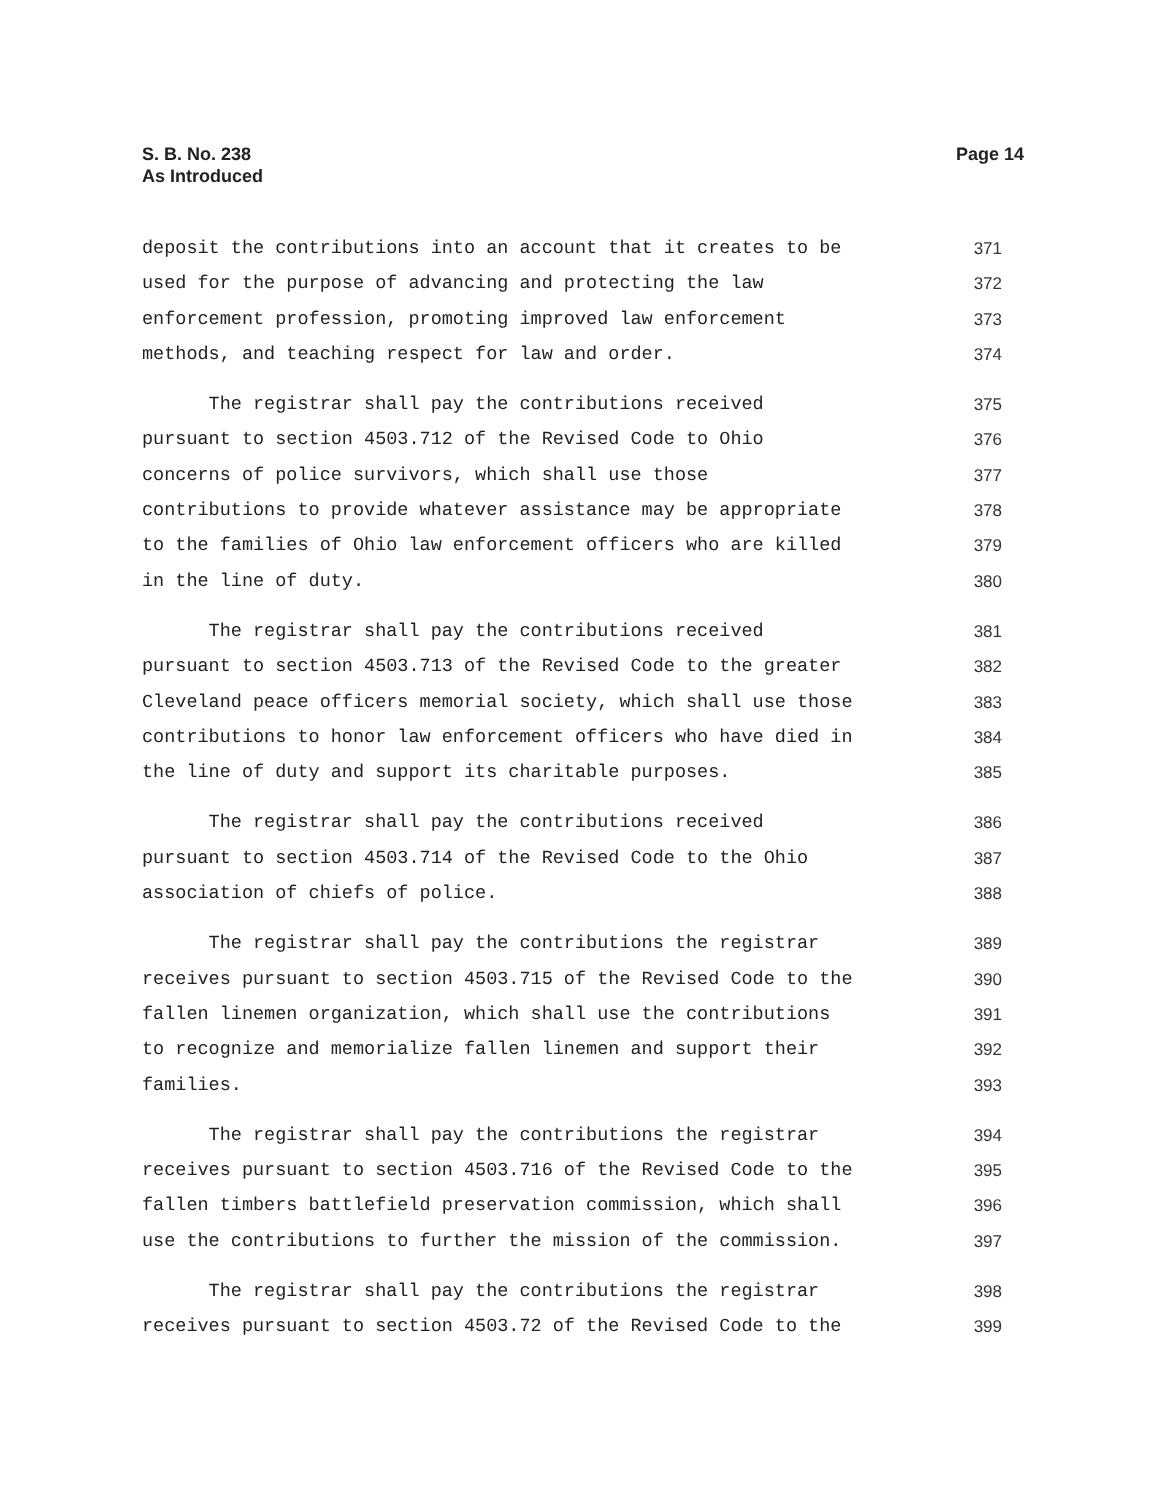S. B. No. 238
As Introduced
Page 14
deposit the contributions into an account that it creates to be 371
used for the purpose of advancing and protecting the law 372
enforcement profession, promoting improved law enforcement 373
methods, and teaching respect for law and order. 374
The registrar shall pay the contributions received 375
pursuant to section 4503.712 of the Revised Code to Ohio 376
concerns of police survivors, which shall use those 377
contributions to provide whatever assistance may be appropriate 378
to the families of Ohio law enforcement officers who are killed 379
in the line of duty. 380
The registrar shall pay the contributions received 381
pursuant to section 4503.713 of the Revised Code to the greater 382
Cleveland peace officers memorial society, which shall use those 383
contributions to honor law enforcement officers who have died in 384
the line of duty and support its charitable purposes. 385
The registrar shall pay the contributions received 386
pursuant to section 4503.714 of the Revised Code to the Ohio 387
association of chiefs of police. 388
The registrar shall pay the contributions the registrar 389
receives pursuant to section 4503.715 of the Revised Code to the 390
fallen linemen organization, which shall use the contributions 391
to recognize and memorialize fallen linemen and support their 392
families. 393
The registrar shall pay the contributions the registrar 394
receives pursuant to section 4503.716 of the Revised Code to the 395
fallen timbers battlefield preservation commission, which shall 396
use the contributions to further the mission of the commission. 397
The registrar shall pay the contributions the registrar 398
receives pursuant to section 4503.72 of the Revised Code to the 399